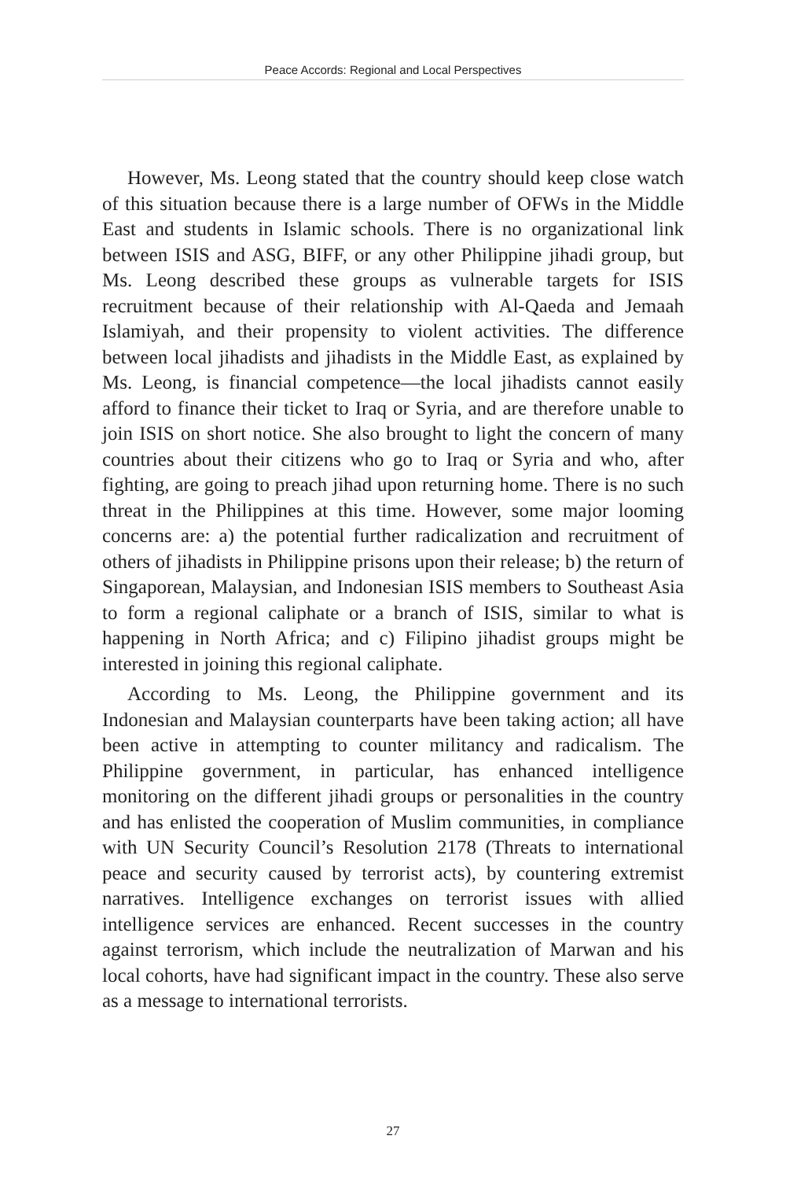Peace Accords: Regional and Local Perspectives
However, Ms. Leong stated that the country should keep close watch of this situation because there is a large number of OFWs in the Middle East and students in Islamic schools. There is no organizational link between ISIS and ASG, BIFF, or any other Philippine jihadi group, but Ms. Leong described these groups as vulnerable targets for ISIS recruitment because of their relationship with Al-Qaeda and Jemaah Islamiyah, and their propensity to violent activities. The difference between local jihadists and jihadists in the Middle East, as explained by Ms. Leong, is financial competence—the local jihadists cannot easily afford to finance their ticket to Iraq or Syria, and are therefore unable to join ISIS on short notice. She also brought to light the concern of many countries about their citizens who go to Iraq or Syria and who, after fighting, are going to preach jihad upon returning home. There is no such threat in the Philippines at this time. However, some major looming concerns are: a) the potential further radicalization and recruitment of others of jihadists in Philippine prisons upon their release; b) the return of Singaporean, Malaysian, and Indonesian ISIS members to Southeast Asia to form a regional caliphate or a branch of ISIS, similar to what is happening in North Africa; and c) Filipino jihadist groups might be interested in joining this regional caliphate.
According to Ms. Leong, the Philippine government and its Indonesian and Malaysian counterparts have been taking action; all have been active in attempting to counter militancy and radicalism. The Philippine government, in particular, has enhanced intelligence monitoring on the different jihadi groups or personalities in the country and has enlisted the cooperation of Muslim communities, in compliance with UN Security Council’s Resolution 2178 (Threats to international peace and security caused by terrorist acts), by countering extremist narratives. Intelligence exchanges on terrorist issues with allied intelligence services are enhanced. Recent successes in the country against terrorism, which include the neutralization of Marwan and his local cohorts, have had significant impact in the country. These also serve as a message to international terrorists.
27